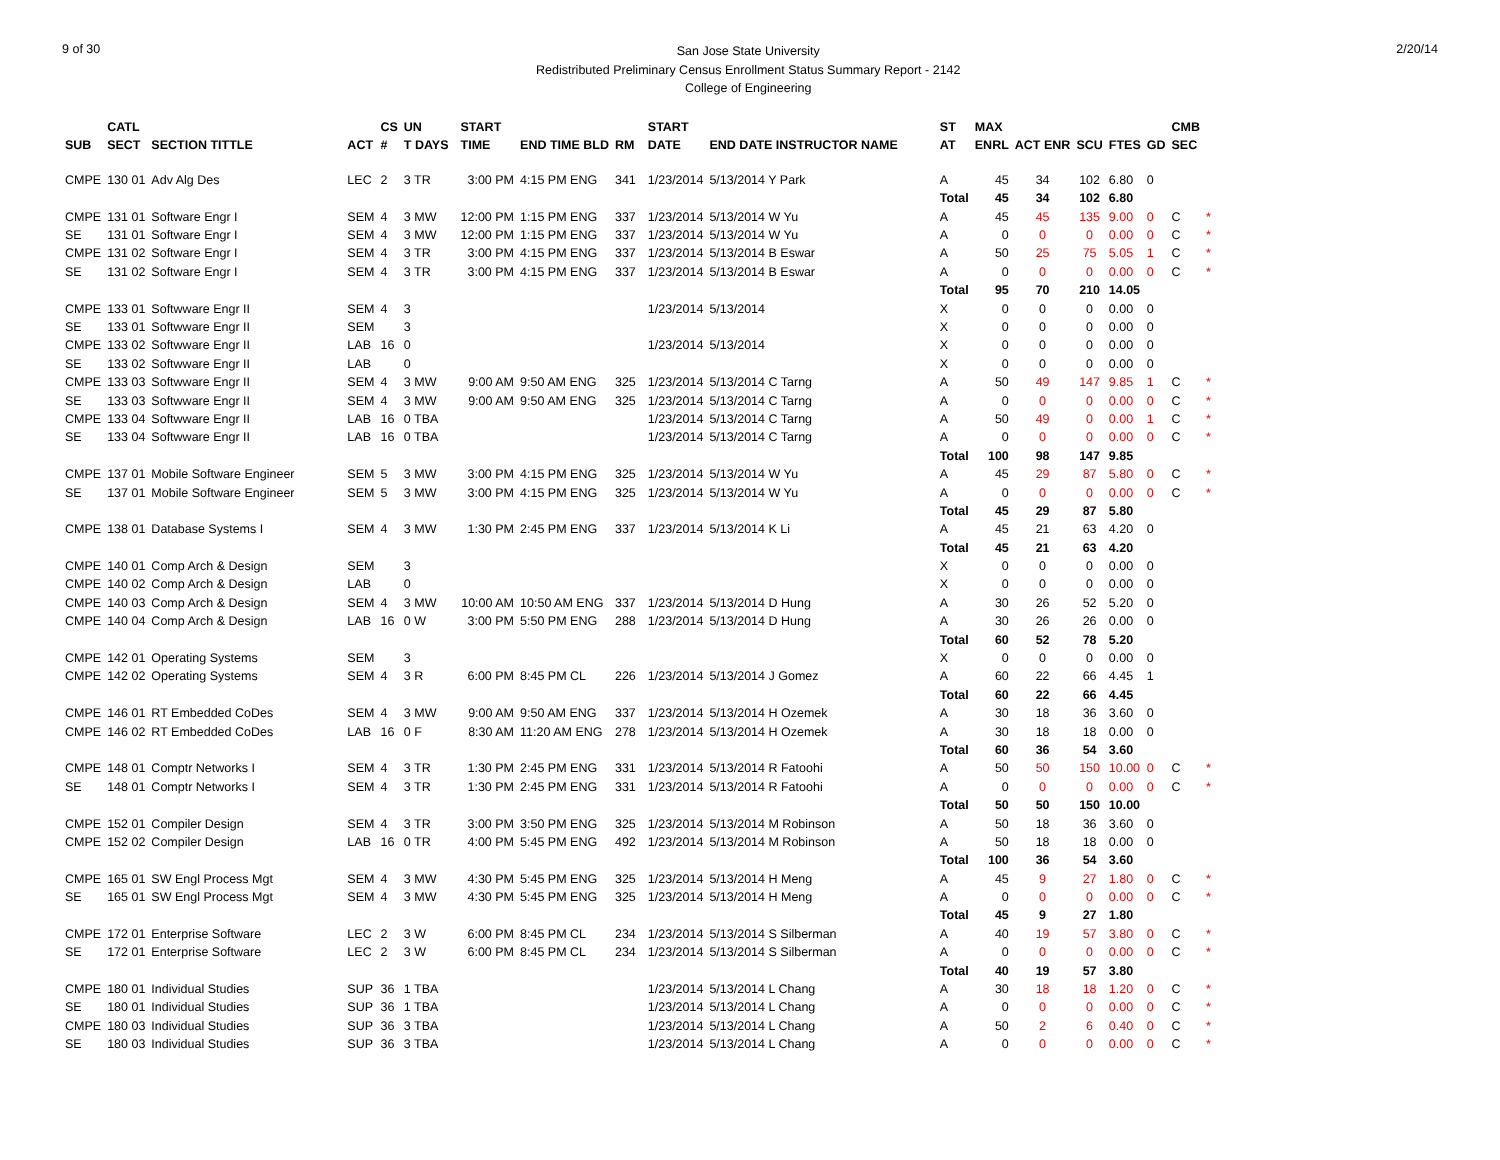9 of 30
San Jose State University
Redistributed Preliminary Census Enrollment Status Summary Report - 2142
College of Engineering
2/20/14
| | CATL | | | CS | UN | | START | | | | START | | | ST | MAX | | | | | CMB | |
| --- | --- | --- | --- | --- | --- | --- | --- | --- | --- | --- | --- | --- | --- | --- | --- | --- | --- | --- | --- | --- | --- |
| SUB | SECT | SECTION TITTLE | ACT | # | T DAYS | | TIME | END TIME BLD | RM | | DATE | END DATE INSTRUCTOR NAME | | AT | ENRL | ACT ENR | SCU | FTES | GD | SEC | |
| CMPE | 130 01 | Adv Alg Des | LEC | 2 | 3 TR | | 3:00 PM | 4:15 PM ENG | 341 | | 1/23/2014 | 5/13/2014 Y Park | | A | 45 | 34 | 102 | 6.80 | 0 | | |
| | | | | | | | | | | | | | | Total | 45 | 34 | 102 | 6.80 | | | |
| CMPE | 131 01 | Software Engr I | SEM | 4 | 3 MW | | 12:00 PM | 1:15 PM ENG | 337 | | 1/23/2014 | 5/13/2014 W Yu | | A | 45 | 45 | 135 | 9.00 | 0 | C | * |
| SE | 131 01 | Software Engr I | SEM | 4 | 3 MW | | 12:00 PM | 1:15 PM ENG | 337 | | 1/23/2014 | 5/13/2014 W Yu | | A | 0 | 0 | 0 | 0.00 | 0 | C | * |
| CMPE | 131 02 | Software Engr I | SEM | 4 | 3 TR | | 3:00 PM | 4:15 PM ENG | 337 | | 1/23/2014 | 5/13/2014 B Eswar | | A | 50 | 25 | 75 | 5.05 | 1 | C | * |
| SE | 131 02 | Software Engr I | SEM | 4 | 3 TR | | 3:00 PM | 4:15 PM ENG | 337 | | 1/23/2014 | 5/13/2014 B Eswar | | A | 0 | 0 | 0 | 0.00 | 0 | C | * |
| | | | | | | | | | | | | | | Total | 95 | 70 | 210 | 14.05 | | | |
| CMPE | 133 01 | Softwware Engr II | SEM | 4 | 3 | | | | | | 1/23/2014 | 5/13/2014 | | X | 0 | 0 | 0 | 0.00 | 0 | | |
| SE | 133 01 | Softwware Engr II | SEM | | 3 | | | | | | | | | X | 0 | 0 | 0 | 0.00 | 0 | | |
| CMPE | 133 02 | Softwware Engr II | LAB | 16 | 0 | | | | | | 1/23/2014 | 5/13/2014 | | X | 0 | 0 | 0 | 0.00 | 0 | | |
| SE | 133 02 | Softwware Engr II | LAB | | 0 | | | | | | | | | X | 0 | 0 | 0 | 0.00 | 0 | | |
| CMPE | 133 03 | Softwware Engr II | SEM | 4 | 3 MW | | 9:00 AM | 9:50 AM ENG | 325 | | 1/23/2014 | 5/13/2014 C Tarng | | A | 50 | 49 | 147 | 9.85 | 1 | C | * |
| SE | 133 03 | Softwware Engr II | SEM | 4 | 3 MW | | 9:00 AM | 9:50 AM ENG | 325 | | 1/23/2014 | 5/13/2014 C Tarng | | A | 0 | 0 | 0 | 0.00 | 0 | C | * |
| CMPE | 133 04 | Softwware Engr II | LAB | 16 | 0 TBA | | | | | | 1/23/2014 | 5/13/2014 C Tarng | | A | 50 | 49 | 0 | 0.00 | 1 | C | * |
| SE | 133 04 | Softwware Engr II | LAB | 16 | 0 TBA | | | | | | 1/23/2014 | 5/13/2014 C Tarng | | A | 0 | 0 | 0 | 0.00 | 0 | C | * |
| | | | | | | | | | | | | | | Total | 100 | 98 | 147 | 9.85 | | | |
| CMPE | 137 01 | Mobile Software Engineer | SEM | 5 | 3 MW | | 3:00 PM | 4:15 PM ENG | 325 | | 1/23/2014 | 5/13/2014 W Yu | | A | 45 | 29 | 87 | 5.80 | 0 | C | * |
| SE | 137 01 | Mobile Software Engineer | SEM | 5 | 3 MW | | 3:00 PM | 4:15 PM ENG | 325 | | 1/23/2014 | 5/13/2014 W Yu | | A | 0 | 0 | 0 | 0.00 | 0 | C | * |
| | | | | | | | | | | | | | | Total | 45 | 29 | 87 | 5.80 | | | |
| CMPE | 138 01 | Database Systems I | SEM | 4 | 3 MW | | 1:30 PM | 2:45 PM ENG | 337 | | 1/23/2014 | 5/13/2014 K Li | | A | 45 | 21 | 63 | 4.20 | 0 | | |
| | | | | | | | | | | | | | | Total | 45 | 21 | 63 | 4.20 | | | |
| CMPE | 140 01 | Comp Arch & Design | SEM | | 3 | | | | | | | | | X | 0 | 0 | 0 | 0.00 | 0 | | |
| CMPE | 140 02 | Comp Arch & Design | LAB | | 0 | | | | | | | | | X | 0 | 0 | 0 | 0.00 | 0 | | |
| CMPE | 140 03 | Comp Arch & Design | SEM | 4 | 3 MW | | 10:00 AM | 10:50 AM ENG | 337 | | 1/23/2014 | 5/13/2014 D Hung | | A | 30 | 26 | 52 | 5.20 | 0 | | |
| CMPE | 140 04 | Comp Arch & Design | LAB | 16 | 0 W | | 3:00 PM | 5:50 PM ENG | 288 | | 1/23/2014 | 5/13/2014 D Hung | | A | 30 | 26 | 26 | 0.00 | 0 | | |
| | | | | | | | | | | | | | | Total | 60 | 52 | 78 | 5.20 | | | |
| CMPE | 142 01 | Operating Systems | SEM | | 3 | | | | | | | | | X | 0 | 0 | 0 | 0.00 | 0 | | |
| CMPE | 142 02 | Operating Systems | SEM | 4 | 3 R | | 6:00 PM | 8:45 PM CL | 226 | | 1/23/2014 | 5/13/2014 J Gomez | | A | 60 | 22 | 66 | 4.45 | 1 | | |
| | | | | | | | | | | | | | | Total | 60 | 22 | 66 | 4.45 | | | |
| CMPE | 146 01 | RT Embedded CoDes | SEM | 4 | 3 MW | | 9:00 AM | 9:50 AM ENG | 337 | | 1/23/2014 | 5/13/2014 H Ozemek | | A | 30 | 18 | 36 | 3.60 | 0 | | |
| CMPE | 146 02 | RT Embedded CoDes | LAB | 16 | 0 F | | 8:30 AM | 11:20 AM ENG | 278 | | 1/23/2014 | 5/13/2014 H Ozemek | | A | 30 | 18 | 18 | 0.00 | 0 | | |
| | | | | | | | | | | | | | | Total | 60 | 36 | 54 | 3.60 | | | |
| CMPE | 148 01 | Comptr Networks I | SEM | 4 | 3 TR | | 1:30 PM | 2:45 PM ENG | 331 | | 1/23/2014 | 5/13/2014 R Fatoohi | | A | 50 | 50 | 150 | 10.00 | 0 | C | * |
| SE | 148 01 | Comptr Networks I | SEM | 4 | 3 TR | | 1:30 PM | 2:45 PM ENG | 331 | | 1/23/2014 | 5/13/2014 R Fatoohi | | A | 0 | 0 | 0 | 0.00 | 0 | C | * |
| | | | | | | | | | | | | | | Total | 50 | 50 | 150 | 10.00 | | | |
| CMPE | 152 01 | Compiler Design | SEM | 4 | 3 TR | | 3:00 PM | 3:50 PM ENG | 325 | | 1/23/2014 | 5/13/2014 M Robinson | | A | 50 | 18 | 36 | 3.60 | 0 | | |
| CMPE | 152 02 | Compiler Design | LAB | 16 | 0 TR | | 4:00 PM | 5:45 PM ENG | 492 | | 1/23/2014 | 5/13/2014 M Robinson | | A | 50 | 18 | 18 | 0.00 | 0 | | |
| | | | | | | | | | | | | | | Total | 100 | 36 | 54 | 3.60 | | | |
| CMPE | 165 01 | SW Engl Process Mgt | SEM | 4 | 3 MW | | 4:30 PM | 5:45 PM ENG | 325 | | 1/23/2014 | 5/13/2014 H Meng | | A | 45 | 9 | 27 | 1.80 | 0 | C | * |
| SE | 165 01 | SW Engl Process Mgt | SEM | 4 | 3 MW | | 4:30 PM | 5:45 PM ENG | 325 | | 1/23/2014 | 5/13/2014 H Meng | | A | 0 | 0 | 0 | 0.00 | 0 | C | * |
| | | | | | | | | | | | | | | Total | 45 | 9 | 27 | 1.80 | | | |
| CMPE | 172 01 | Enterprise Software | LEC | 2 | 3 W | | 6:00 PM | 8:45 PM CL | 234 | | 1/23/2014 | 5/13/2014 S Silberman | | A | 40 | 19 | 57 | 3.80 | 0 | C | * |
| SE | 172 01 | Enterprise Software | LEC | 2 | 3 W | | 6:00 PM | 8:45 PM CL | 234 | | 1/23/2014 | 5/13/2014 S Silberman | | A | 0 | 0 | 0 | 0.00 | 0 | C | * |
| | | | | | | | | | | | | | | Total | 40 | 19 | 57 | 3.80 | | | |
| CMPE | 180 01 | Individual Studies | SUP | 36 | 1 TBA | | | | | | 1/23/2014 | 5/13/2014 L Chang | | A | 30 | 18 | 18 | 1.20 | 0 | C | * |
| SE | 180 01 | Individual Studies | SUP | 36 | 1 TBA | | | | | | 1/23/2014 | 5/13/2014 L Chang | | A | 0 | 0 | 0 | 0.00 | 0 | C | * |
| CMPE | 180 03 | Individual Studies | SUP | 36 | 3 TBA | | | | | | 1/23/2014 | 5/13/2014 L Chang | | A | 50 | 2 | 6 | 0.40 | 0 | C | * |
| SE | 180 03 | Individual Studies | SUP | 36 | 3 TBA | | | | | | 1/23/2014 | 5/13/2014 L Chang | | A | 0 | 0 | 0 | 0.00 | 0 | C | * |